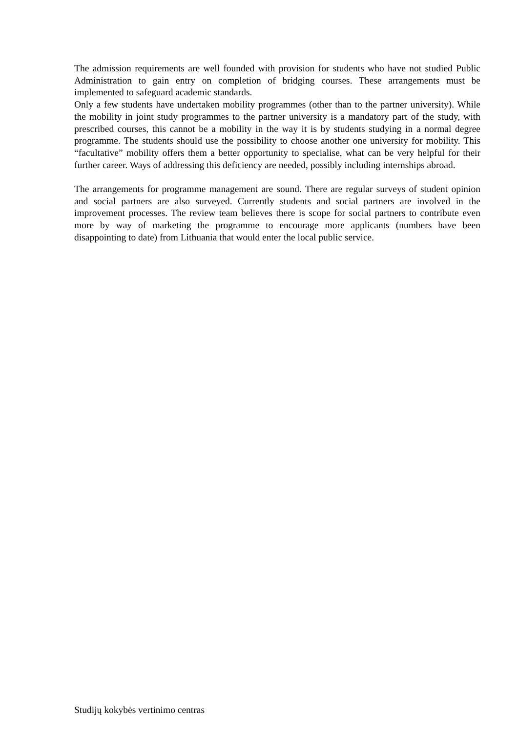The admission requirements are well founded with provision for students who have not studied Public Administration to gain entry on completion of bridging courses. These arrangements must be implemented to safeguard academic standards.
Only a few students have undertaken mobility programmes (other than to the partner university). While the mobility in joint study programmes to the partner university is a mandatory part of the study, with prescribed courses, this cannot be a mobility in the way it is by students studying in a normal degree programme. The students should use the possibility to choose another one university for mobility. This “facultative” mobility offers them a better opportunity to specialise, what can be very helpful for their further career. Ways of addressing this deficiency are needed, possibly including internships abroad.
The arrangements for programme management are sound. There are regular surveys of student opinion and social partners are also surveyed. Currently students and social partners are involved in the improvement processes. The review team believes there is scope for social partners to contribute even more by way of marketing the programme to encourage more applicants (numbers have been disappointing to date) from Lithuania that would enter the local public service.
Studijų kokybės vertinimo centras